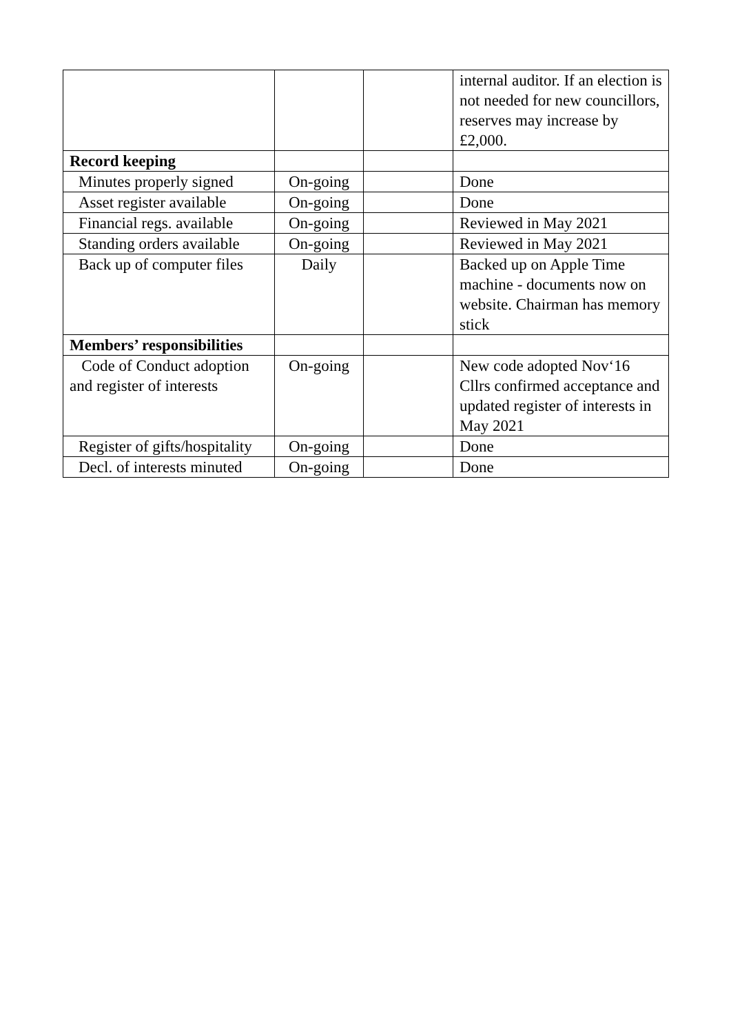| | | | internal auditor. If an election is not needed for new councillors, reserves may increase by £2,000. |
| Record keeping | | | |
| Minutes properly signed | On-going | | Done |
| Asset register available | On-going | | Done |
| Financial regs. available | On-going | | Reviewed in May 2021 |
| Standing orders available | On-going | | Reviewed in May 2021 |
| Back up of computer files | Daily | | Backed up on Apple Time machine - documents now on website. Chairman has memory stick |
| Members’ responsibilities | | | |
| Code of Conduct adoption and register of interests | On-going | | New code adopted Nov‘16 Cllrs confirmed acceptance and updated register of interests in May 2021 |
| Register of gifts/hospitality | On-going | | Done |
| Decl. of interests minuted | On-going | | Done |